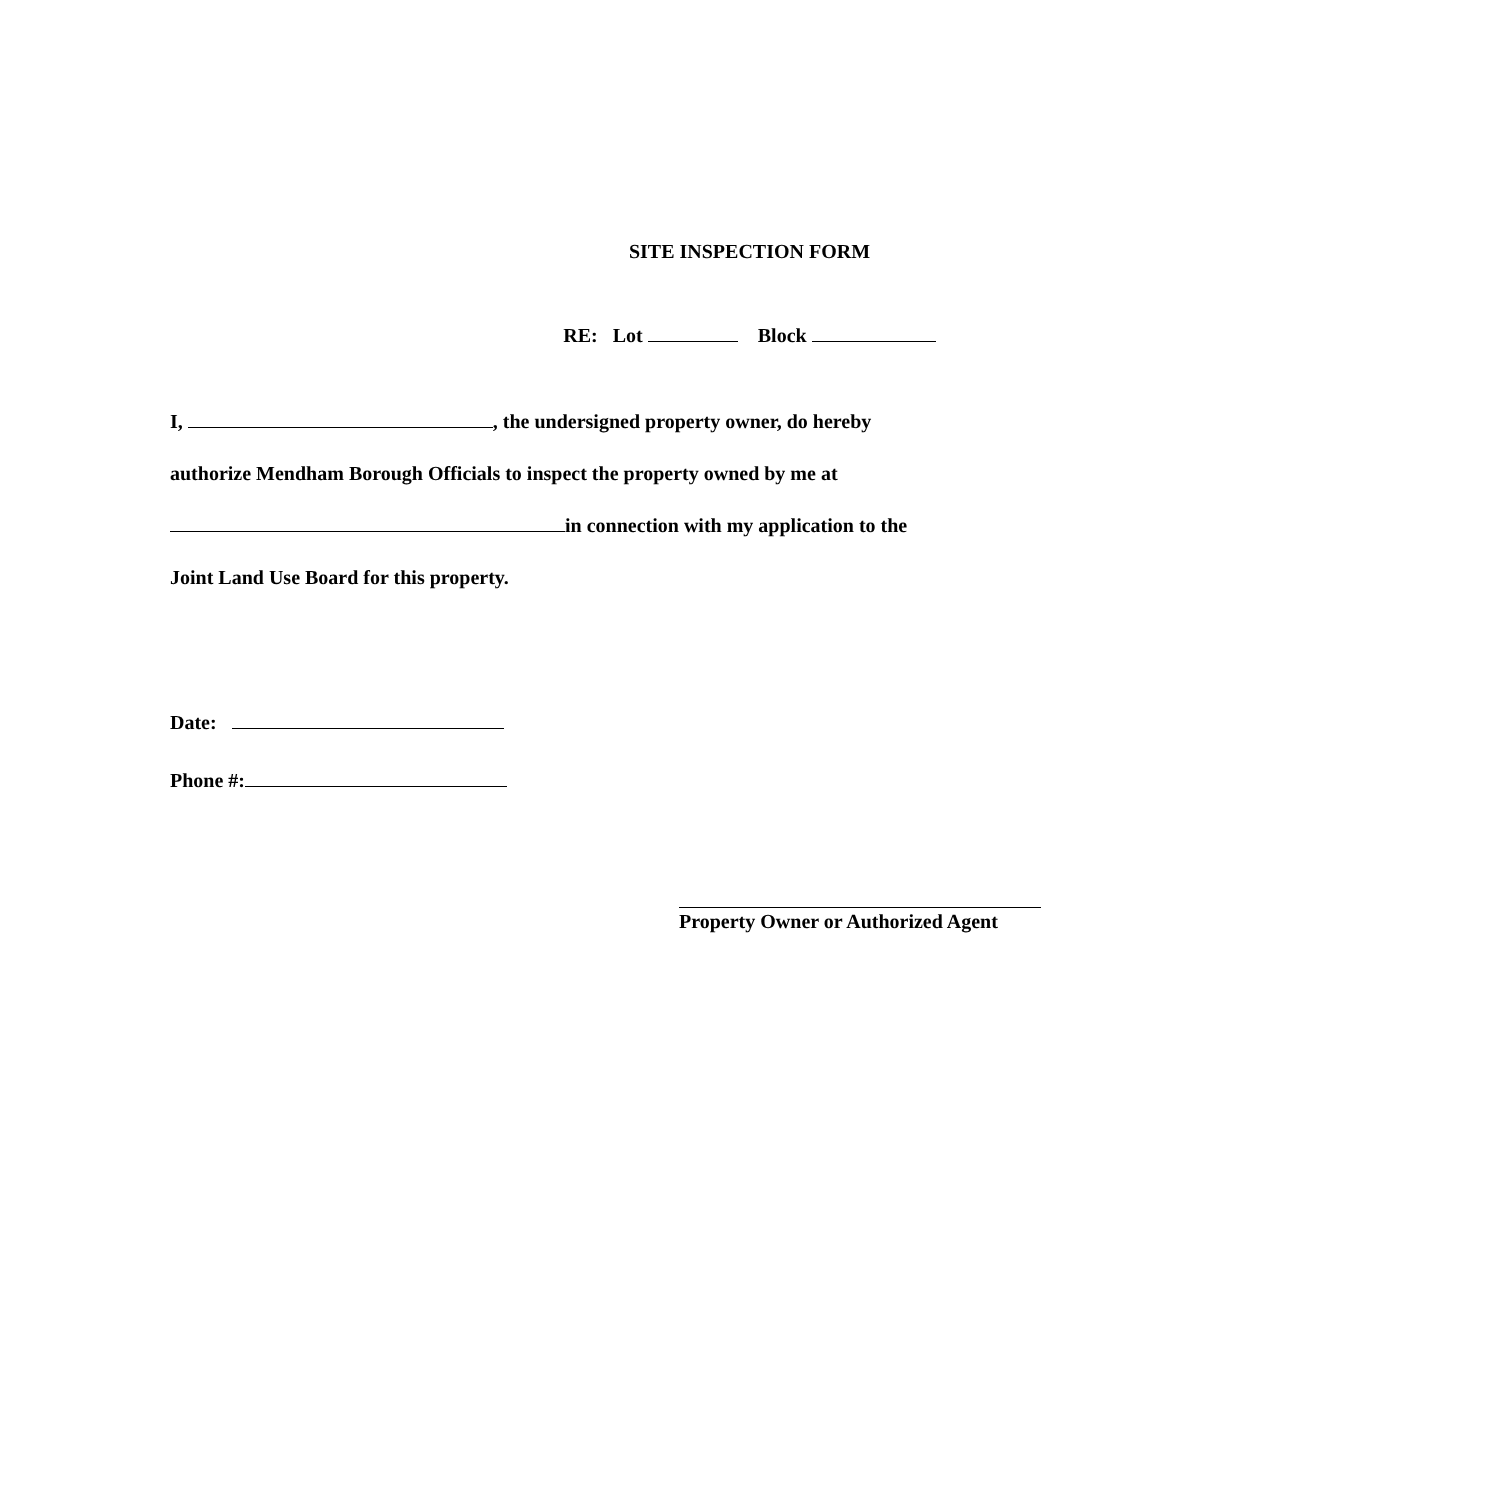SITE INSPECTION FORM
RE: Lot Block
I, , the undersigned property owner, do hereby
authorize Mendham Borough Officials to inspect the property owned by me at
in connection with my application to the
Joint Land Use Board for this property.
Date:
Phone #:
Property Owner or Authorized Agent